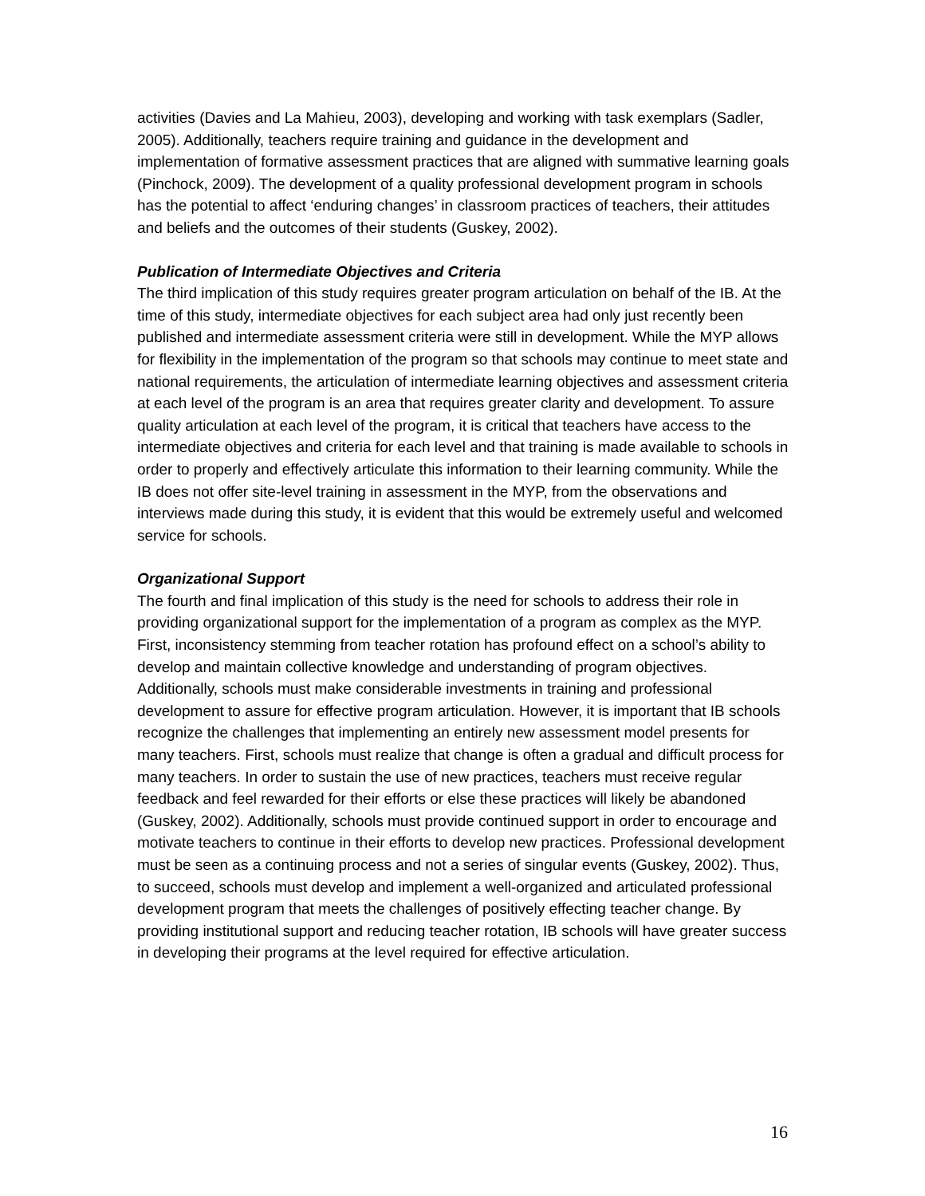activities (Davies and La Mahieu, 2003), developing and working with task exemplars (Sadler, 2005). Additionally, teachers require training and guidance in the development and implementation of formative assessment practices that are aligned with summative learning goals (Pinchock, 2009). The development of a quality professional development program in schools has the potential to affect ‘enduring changes’ in classroom practices of teachers, their attitudes and beliefs and the outcomes of their students (Guskey, 2002).
Publication of Intermediate Objectives and Criteria
The third implication of this study requires greater program articulation on behalf of the IB. At the time of this study, intermediate objectives for each subject area had only just recently been published and intermediate assessment criteria were still in development. While the MYP allows for flexibility in the implementation of the program so that schools may continue to meet state and national requirements, the articulation of intermediate learning objectives and assessment criteria at each level of the program is an area that requires greater clarity and development. To assure quality articulation at each level of the program, it is critical that teachers have access to the intermediate objectives and criteria for each level and that training is made available to schools in order to properly and effectively articulate this information to their learning community. While the IB does not offer site-level training in assessment in the MYP, from the observations and interviews made during this study, it is evident that this would be extremely useful and welcomed service for schools.
Organizational Support
The fourth and final implication of this study is the need for schools to address their role in providing organizational support for the implementation of a program as complex as the MYP. First, inconsistency stemming from teacher rotation has profound effect on a school’s ability to develop and maintain collective knowledge and understanding of program objectives. Additionally, schools must make considerable investments in training and professional development to assure for effective program articulation. However, it is important that IB schools recognize the challenges that implementing an entirely new assessment model presents for many teachers. First, schools must realize that change is often a gradual and difficult process for many teachers. In order to sustain the use of new practices, teachers must receive regular feedback and feel rewarded for their efforts or else these practices will likely be abandoned (Guskey, 2002). Additionally, schools must provide continued support in order to encourage and motivate teachers to continue in their efforts to develop new practices. Professional development must be seen as a continuing process and not a series of singular events (Guskey, 2002). Thus, to succeed, schools must develop and implement a well-organized and articulated professional development program that meets the challenges of positively effecting teacher change. By providing institutional support and reducing teacher rotation, IB schools will have greater success in developing their programs at the level required for effective articulation.
16